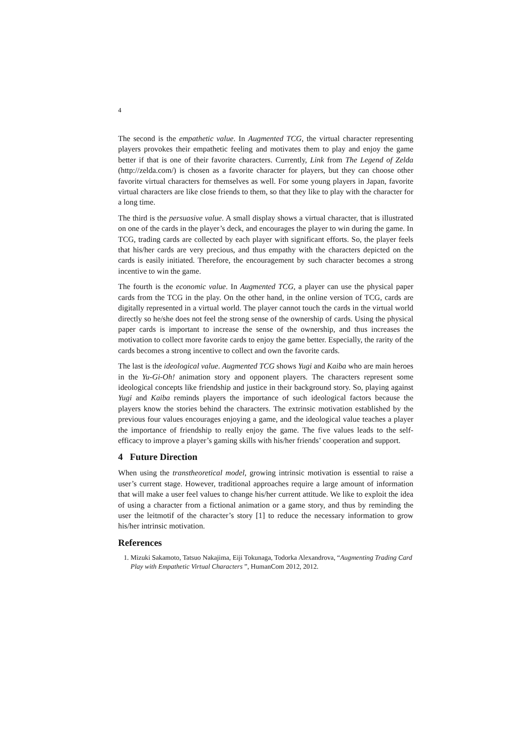4
The second is the empathetic value. In Augmented TCG, the virtual character representing players provokes their empathetic feeling and motivates them to play and enjoy the game better if that is one of their favorite characters. Currently, Link from The Legend of Zelda (http://zelda.com/) is chosen as a favorite character for players, but they can choose other favorite virtual characters for themselves as well. For some young players in Japan, favorite virtual characters are like close friends to them, so that they like to play with the character for a long time.
The third is the persuasive value. A small display shows a virtual character, that is illustrated on one of the cards in the player’s deck, and encourages the player to win during the game. In TCG, trading cards are collected by each player with significant efforts. So, the player feels that his/her cards are very precious, and thus empathy with the characters depicted on the cards is easily initiated. Therefore, the encouragement by such character becomes a strong incentive to win the game.
The fourth is the economic value. In Augmented TCG, a player can use the physical paper cards from the TCG in the play. On the other hand, in the online version of TCG, cards are digitally represented in a virtual world. The player cannot touch the cards in the virtual world directly so he/she does not feel the strong sense of the ownership of cards. Using the physical paper cards is important to increase the sense of the ownership, and thus increases the motivation to collect more favorite cards to enjoy the game better. Especially, the rarity of the cards becomes a strong incentive to collect and own the favorite cards.
The last is the ideological value. Augmented TCG shows Yugi and Kaiba who are main heroes in the Yu-Gi-Oh! animation story and opponent players. The characters represent some ideological concepts like friendship and justice in their background story. So, playing against Yugi and Kaiba reminds players the importance of such ideological factors because the players know the stories behind the characters. The extrinsic motivation established by the previous four values encourages enjoying a game, and the ideological value teaches a player the importance of friendship to really enjoy the game. The five values leads to the self-efficacy to improve a player’s gaming skills with his/her friends’ cooperation and support.
4 Future Direction
When using the transtheoretical model, growing intrinsic motivation is essential to raise a user’s current stage. However, traditional approaches require a large amount of information that will make a user feel values to change his/her current attitude. We like to exploit the idea of using a character from a fictional animation or a game story, and thus by reminding the user the leitmotif of the character’s story [1] to reduce the necessary information to grow his/her intrinsic motivation.
References
1. Mizuki Sakamoto, Tatsuo Nakajima, Eiji Tokunaga, Todorka Alexandrova, “Augmenting Trading Card Play with Empathetic Virtual Characters ”, HumanCom 2012, 2012.